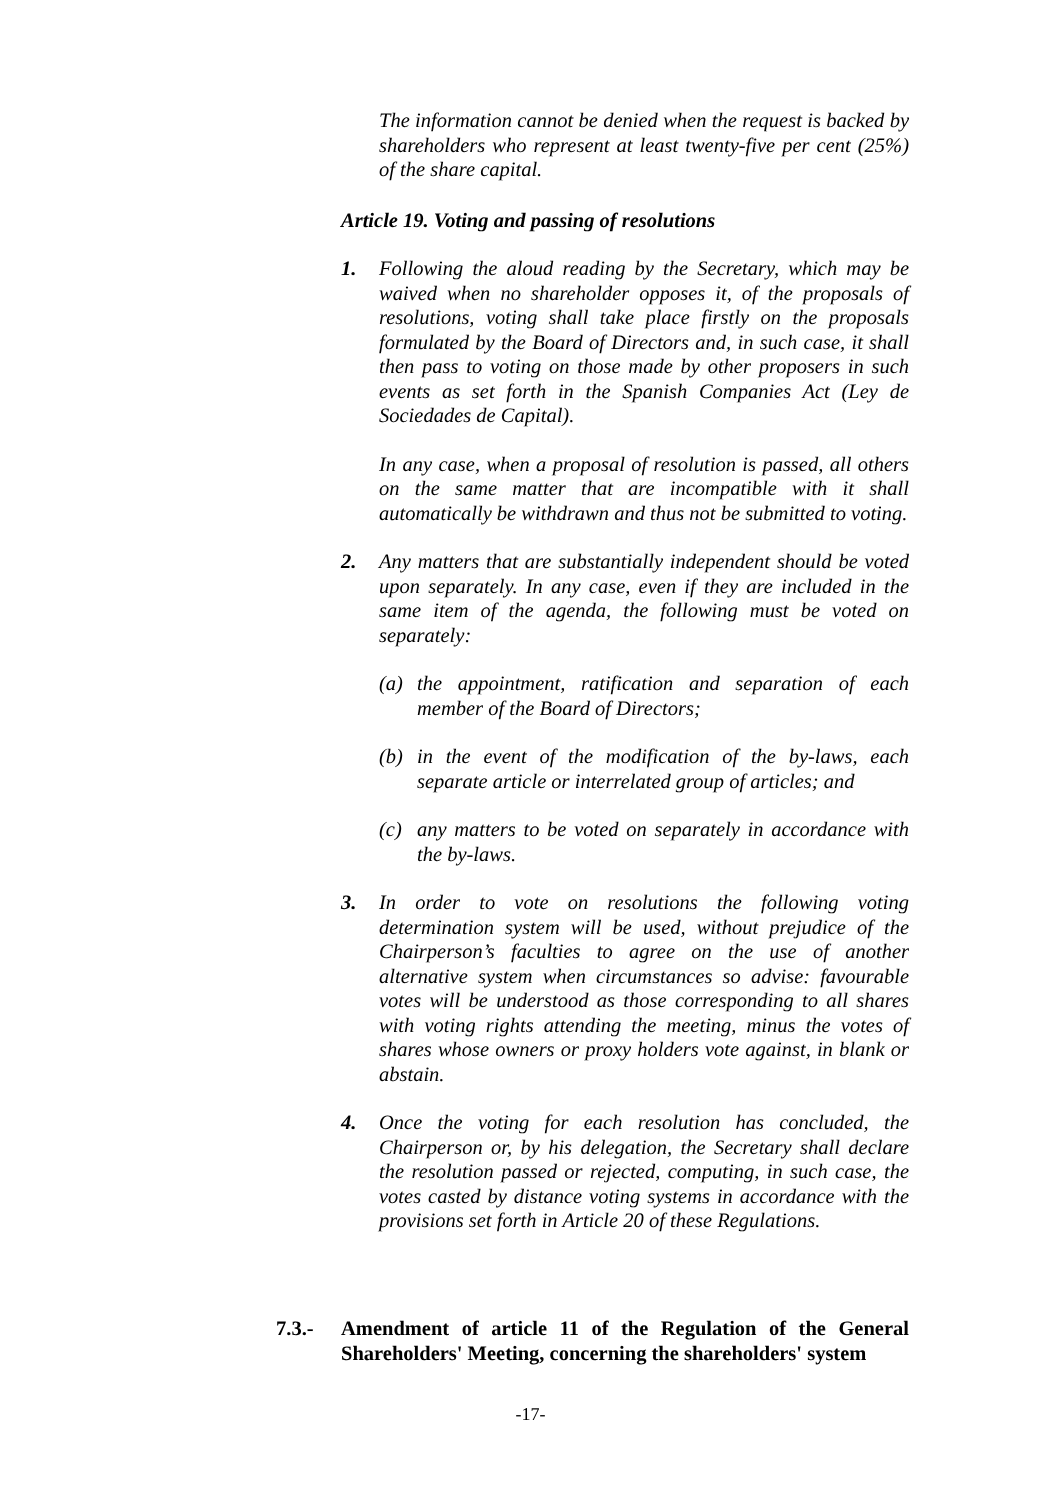The information cannot be denied when the request is backed by shareholders who represent at least twenty-five per cent (25%) of the share capital.
Article 19. Voting and passing of resolutions
1. Following the aloud reading by the Secretary, which may be waived when no shareholder opposes it, of the proposals of resolutions, voting shall take place firstly on the proposals formulated by the Board of Directors and, in such case, it shall then pass to voting on those made by other proposers in such events as set forth in the Spanish Companies Act (Ley de Sociedades de Capital).
In any case, when a proposal of resolution is passed, all others on the same matter that are incompatible with it shall automatically be withdrawn and thus not be submitted to voting.
2. Any matters that are substantially independent should be voted upon separately. In any case, even if they are included in the same item of the agenda, the following must be voted on separately:
(a) the appointment, ratification and separation of each member of the Board of Directors;
(b) in the event of the modification of the by-laws, each separate article or interrelated group of articles; and
(c) any matters to be voted on separately in accordance with the by-laws.
3. In order to vote on resolutions the following voting determination system will be used, without prejudice of the Chairperson’s faculties to agree on the use of another alternative system when circumstances so advise: favourable votes will be understood as those corresponding to all shares with voting rights attending the meeting, minus the votes of shares whose owners or proxy holders vote against, in blank or abstain.
4. Once the voting for each resolution has concluded, the Chairperson or, by his delegation, the Secretary shall declare the resolution passed or rejected, computing, in such case, the votes casted by distance voting systems in accordance with the provisions set forth in Article 20 of these Regulations.
7.3.- Amendment of article 11 of the Regulation of the General Shareholders' Meeting, concerning the shareholders' system
-17-